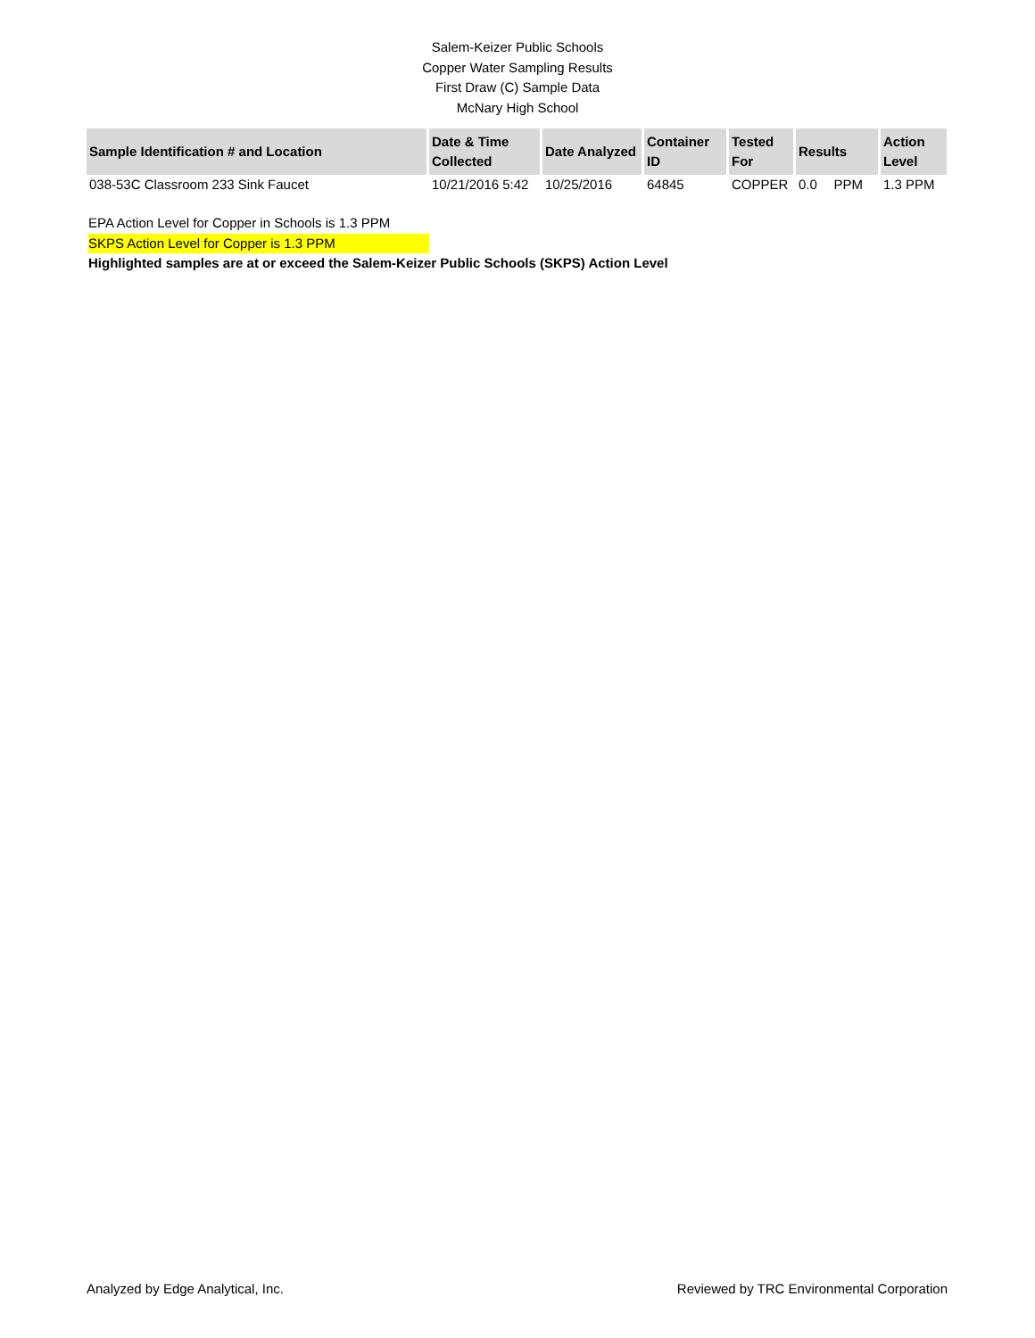Salem-Keizer Public Schools
Copper Water Sampling Results
First Draw (C) Sample Data
McNary High School
| Sample Identification # and Location | Date & Time Collected | Date Analyzed | Container ID | Tested For | Results | | Action Level |
| --- | --- | --- | --- | --- | --- | --- | --- |
| 038-53C Classroom 233 Sink Faucet | 10/21/2016 5:42 | 10/25/2016 | 64845 | COPPER | 0.0 | PPM | 1.3 PPM |
EPA Action Level for Copper in Schools is 1.3 PPM
SKPS Action Level for Copper is 1.3 PPM
Highlighted samples are at or exceed the Salem-Keizer Public Schools (SKPS) Action Level
Analyzed by Edge Analytical, Inc. Reviewed by TRC Environmental Corporation